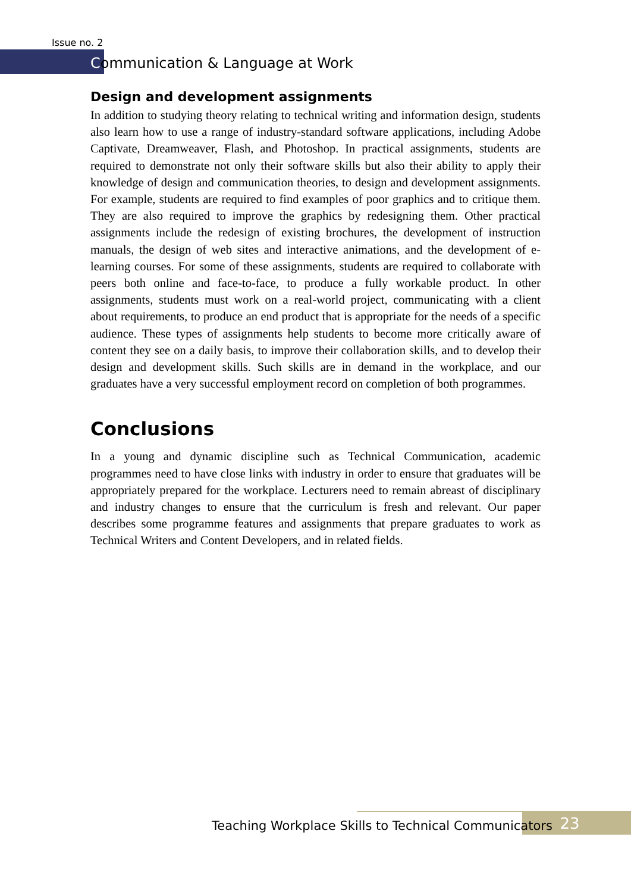Issue no. 2
Communication & Language at Work
Design and development assignments
In addition to studying theory relating to technical writing and information design, students also learn how to use a range of industry-standard software applications, including Adobe Captivate, Dreamweaver, Flash, and Photoshop. In practical assignments, students are required to demonstrate not only their software skills but also their ability to apply their knowledge of design and communication theories, to design and development assignments. For example, students are required to find examples of poor graphics and to critique them. They are also required to improve the graphics by redesigning them. Other practical assignments include the redesign of existing brochures, the development of instruction manuals, the design of web sites and interactive animations, and the development of e-learning courses. For some of these assignments, students are required to collaborate with peers both online and face-to-face, to produce a fully workable product. In other assignments, students must work on a real-world project, communicating with a client about requirements, to produce an end product that is appropriate for the needs of a specific audience. These types of assignments help students to become more critically aware of content they see on a daily basis, to improve their collaboration skills, and to develop their design and development skills. Such skills are in demand in the workplace, and our graduates have a very successful employment record on completion of both programmes.
Conclusions
In a young and dynamic discipline such as Technical Communication, academic programmes need to have close links with industry in order to ensure that graduates will be appropriately prepared for the workplace. Lecturers need to remain abreast of disciplinary and industry changes to ensure that the curriculum is fresh and relevant. Our paper describes some programme features and assignments that prepare graduates to work as Technical Writers and Content Developers, and in related fields.
Teaching Workplace Skills to Technical Communicators 23